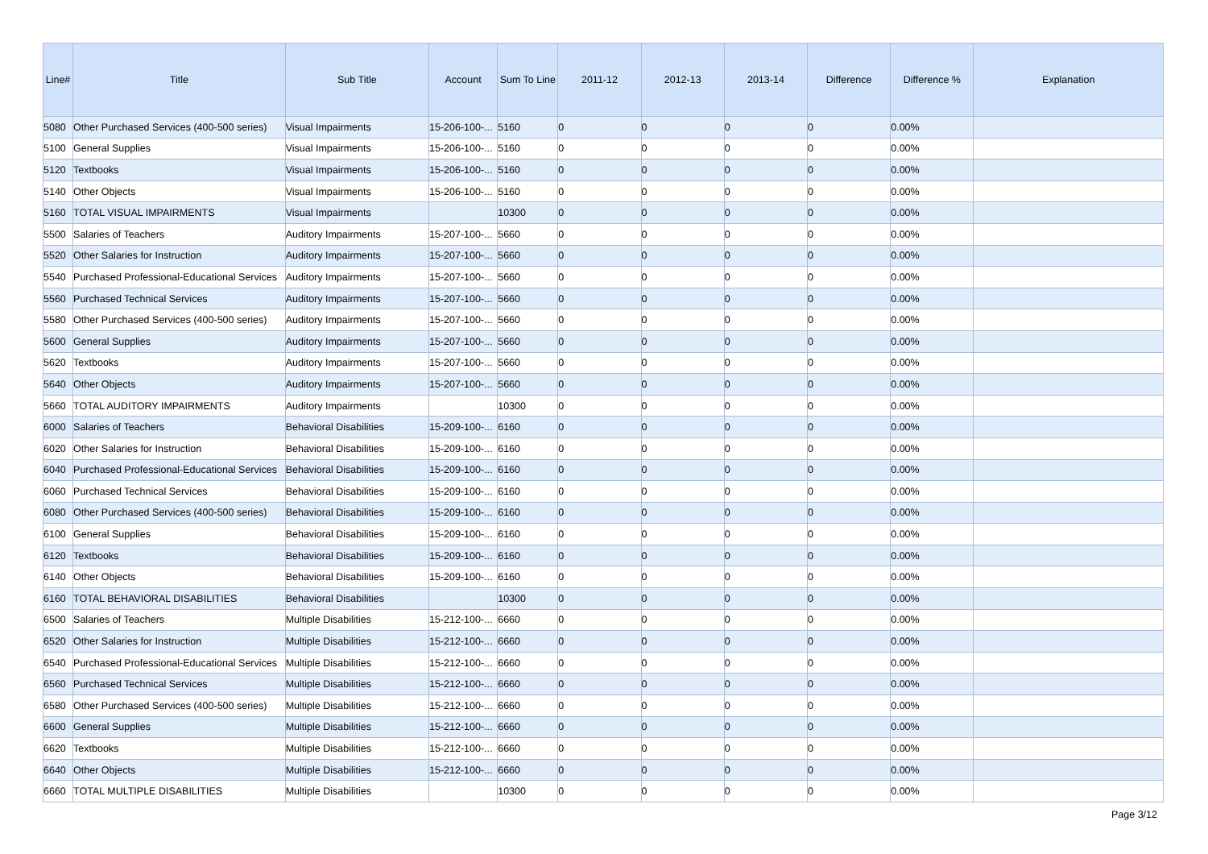| Line# | Title | Sub Title | Account | Sum To Line | 2011-12 | 2012-13 | 2013-14 | Difference | Difference % | Explanation |
| --- | --- | --- | --- | --- | --- | --- | --- | --- | --- | --- |
| 5080 | Other Purchased Services (400-500 series) | Visual Impairments | 15-206-100-... | 5160 | 0 | 0 | 0 | 0 | 0.00% | |
| 5100 | General Supplies | Visual Impairments | 15-206-100-... | 5160 | 0 | 0 | 0 | 0 | 0.00% | |
| 5120 | Textbooks | Visual Impairments | 15-206-100-... | 5160 | 0 | 0 | 0 | 0 | 0.00% | |
| 5140 | Other Objects | Visual Impairments | 15-206-100-... | 5160 | 0 | 0 | 0 | 0 | 0.00% | |
| 5160 | TOTAL VISUAL IMPAIRMENTS | Visual Impairments | | 10300 | 0 | 0 | 0 | 0 | 0.00% | |
| 5500 | Salaries of Teachers | Auditory Impairments | 15-207-100-... | 5660 | 0 | 0 | 0 | 0 | 0.00% | |
| 5520 | Other Salaries for Instruction | Auditory Impairments | 15-207-100-... | 5660 | 0 | 0 | 0 | 0 | 0.00% | |
| 5540 | Purchased Professional-Educational Services | Auditory Impairments | 15-207-100-... | 5660 | 0 | 0 | 0 | 0 | 0.00% | |
| 5560 | Purchased Technical Services | Auditory Impairments | 15-207-100-... | 5660 | 0 | 0 | 0 | 0 | 0.00% | |
| 5580 | Other Purchased Services (400-500 series) | Auditory Impairments | 15-207-100-... | 5660 | 0 | 0 | 0 | 0 | 0.00% | |
| 5600 | General Supplies | Auditory Impairments | 15-207-100-... | 5660 | 0 | 0 | 0 | 0 | 0.00% | |
| 5620 | Textbooks | Auditory Impairments | 15-207-100-... | 5660 | 0 | 0 | 0 | 0 | 0.00% | |
| 5640 | Other Objects | Auditory Impairments | 15-207-100-... | 5660 | 0 | 0 | 0 | 0 | 0.00% | |
| 5660 | TOTAL AUDITORY IMPAIRMENTS | Auditory Impairments | | 10300 | 0 | 0 | 0 | 0 | 0.00% | |
| 6000 | Salaries of Teachers | Behavioral Disabilities | 15-209-100-... | 6160 | 0 | 0 | 0 | 0 | 0.00% | |
| 6020 | Other Salaries for Instruction | Behavioral Disabilities | 15-209-100-... | 6160 | 0 | 0 | 0 | 0 | 0.00% | |
| 6040 | Purchased Professional-Educational Services | Behavioral Disabilities | 15-209-100-... | 6160 | 0 | 0 | 0 | 0 | 0.00% | |
| 6060 | Purchased Technical Services | Behavioral Disabilities | 15-209-100-... | 6160 | 0 | 0 | 0 | 0 | 0.00% | |
| 6080 | Other Purchased Services (400-500 series) | Behavioral Disabilities | 15-209-100-... | 6160 | 0 | 0 | 0 | 0 | 0.00% | |
| 6100 | General Supplies | Behavioral Disabilities | 15-209-100-... | 6160 | 0 | 0 | 0 | 0 | 0.00% | |
| 6120 | Textbooks | Behavioral Disabilities | 15-209-100-... | 6160 | 0 | 0 | 0 | 0 | 0.00% | |
| 6140 | Other Objects | Behavioral Disabilities | 15-209-100-... | 6160 | 0 | 0 | 0 | 0 | 0.00% | |
| 6160 | TOTAL BEHAVIORAL DISABILITIES | Behavioral Disabilities | | 10300 | 0 | 0 | 0 | 0 | 0.00% | |
| 6500 | Salaries of Teachers | Multiple Disabilities | 15-212-100-... | 6660 | 0 | 0 | 0 | 0 | 0.00% | |
| 6520 | Other Salaries for Instruction | Multiple Disabilities | 15-212-100-... | 6660 | 0 | 0 | 0 | 0 | 0.00% | |
| 6540 | Purchased Professional-Educational Services | Multiple Disabilities | 15-212-100-... | 6660 | 0 | 0 | 0 | 0 | 0.00% | |
| 6560 | Purchased Technical Services | Multiple Disabilities | 15-212-100-... | 6660 | 0 | 0 | 0 | 0 | 0.00% | |
| 6580 | Other Purchased Services (400-500 series) | Multiple Disabilities | 15-212-100-... | 6660 | 0 | 0 | 0 | 0 | 0.00% | |
| 6600 | General Supplies | Multiple Disabilities | 15-212-100-... | 6660 | 0 | 0 | 0 | 0 | 0.00% | |
| 6620 | Textbooks | Multiple Disabilities | 15-212-100-... | 6660 | 0 | 0 | 0 | 0 | 0.00% | |
| 6640 | Other Objects | Multiple Disabilities | 15-212-100-... | 6660 | 0 | 0 | 0 | 0 | 0.00% | |
| 6660 | TOTAL MULTIPLE DISABILITIES | Multiple Disabilities | | 10300 | 0 | 0 | 0 | 0 | 0.00% | |
Page 3/12